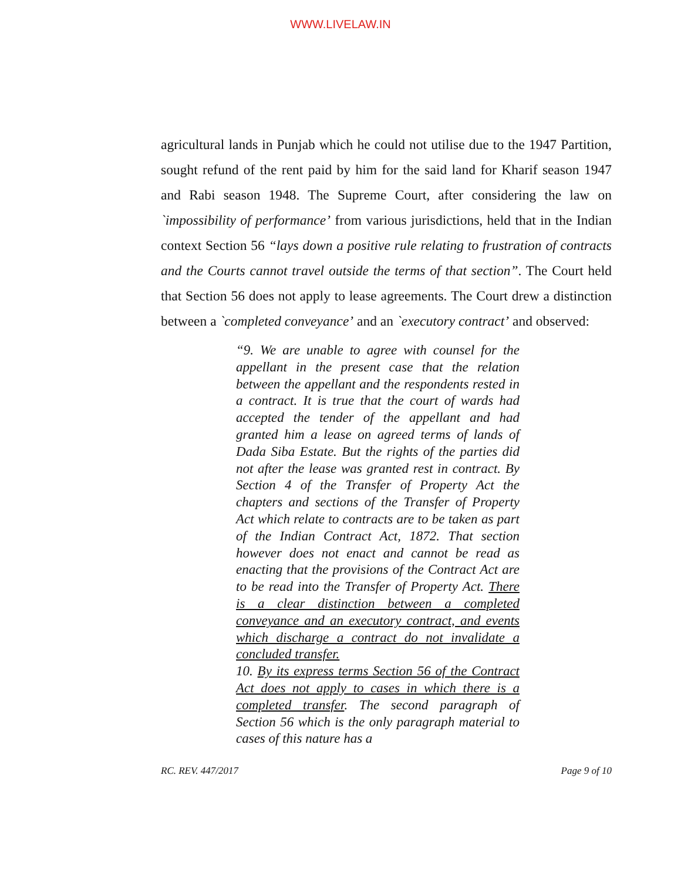WWW.LIVELAW.IN
agricultural lands in Punjab which he could not utilise due to the 1947 Partition, sought refund of the rent paid by him for the said land for Kharif season 1947 and Rabi season 1948. The Supreme Court, after considering the law on `impossibility of performance’ from various jurisdictions, held that in the Indian context Section 56 “lays down a positive rule relating to frustration of contracts and the Courts cannot travel outside the terms of that section”. The Court held that Section 56 does not apply to lease agreements. The Court drew a distinction between a `completed conveyance’ and an `executory contract’ and observed:
“9. We are unable to agree with counsel for the appellant in the present case that the relation between the appellant and the respondents rested in a contract. It is true that the court of wards had accepted the tender of the appellant and had granted him a lease on agreed terms of lands of Dada Siba Estate. But the rights of the parties did not after the lease was granted rest in contract. By Section 4 of the Transfer of Property Act the chapters and sections of the Transfer of Property Act which relate to contracts are to be taken as part of the Indian Contract Act, 1872. That section however does not enact and cannot be read as enacting that the provisions of the Contract Act are to be read into the Transfer of Property Act. There is a clear distinction between a completed conveyance and an executory contract, and events which discharge a contract do not invalidate a concluded transfer.
10. By its express terms Section 56 of the Contract Act does not apply to cases in which there is a completed transfer. The second paragraph of Section 56 which is the only paragraph material to cases of this nature has a
RC. REV. 447/2017 Page 9 of 10